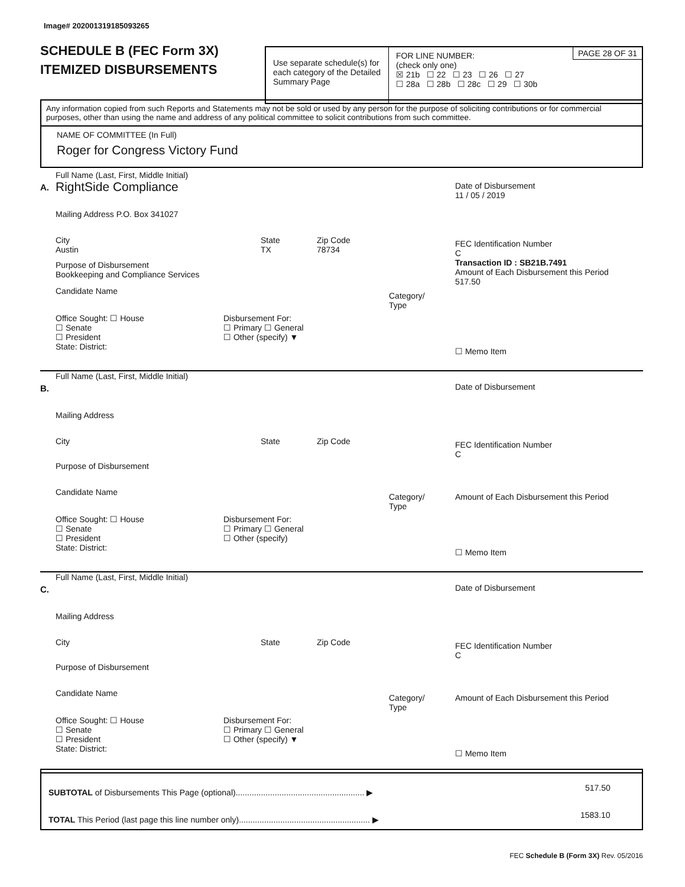Image# 202001319185093265
SCHEDULE B (FEC Form 3X)
ITEMIZED DISBURSEMENTS
Use separate schedule(s) for each category of the Detailed Summary Page
PAGE 28 OF 31
FOR LINE NUMBER:
(check only one)
☒ 21b ☐ 22 ☐ 23 ☐ 26 ☐ 27
☐ 28a ☐ 28b ☐ 28c ☐ 29 ☐ 30b
Any information copied from such Reports and Statements may not be sold or used by any person for the purpose of soliciting contributions or for commercial purposes, other than using the name and address of any political committee to solicit contributions from such committee.
NAME OF COMMITTEE (In Full)
Roger for Congress Victory Fund
A.
Full Name (Last, First, Middle Initial)
RightSide Compliance
Mailing Address P.O. Box 341027
City
Austin
State
TX
Zip Code
78734
Purpose of Disbursement
Bookkeeping and Compliance Services
Candidate Name
Category/
Type
Office Sought: ☐ House
☐ Senate
☐ President
State: District:
Disbursement For:
☐ Primary ☐ General
☐ Other (specify) ▼
Date of Disbursement
11 / 05 / 2019
FEC Identification Number
C
Transaction ID : SB21B.7491
Amount of Each Disbursement this Period
517.50
☐ Memo Item
B.
Full Name (Last, First, Middle Initial)
Mailing Address
City State Zip Code
Purpose of Disbursement
Candidate Name
Category/
Type
Office Sought: ☐ House
☐ Senate
☐ President
State: District:
Disbursement For:
☐ Primary ☐ General
☐ Other (specify)
Date of Disbursement
FEC Identification Number
C
Amount of Each Disbursement this Period
☐ Memo Item
C.
Full Name (Last, First, Middle Initial)
Mailing Address
City State Zip Code
Purpose of Disbursement
Candidate Name
Category/
Type
Office Sought: ☐ House
☐ Senate
☐ President
State: District:
Disbursement For:
☐ Primary ☐ General
☐ Other (specify) ▼
Date of Disbursement
FEC Identification Number
C
Amount of Each Disbursement this Period
☐ Memo Item
SUBTOTAL of Disbursements This Page (optional)........................................................ ▶
517.50
TOTAL This Period (last page this line number only)......................................................... ▶
1583.10
FEC Schedule B (Form 3X) Rev. 05/2016